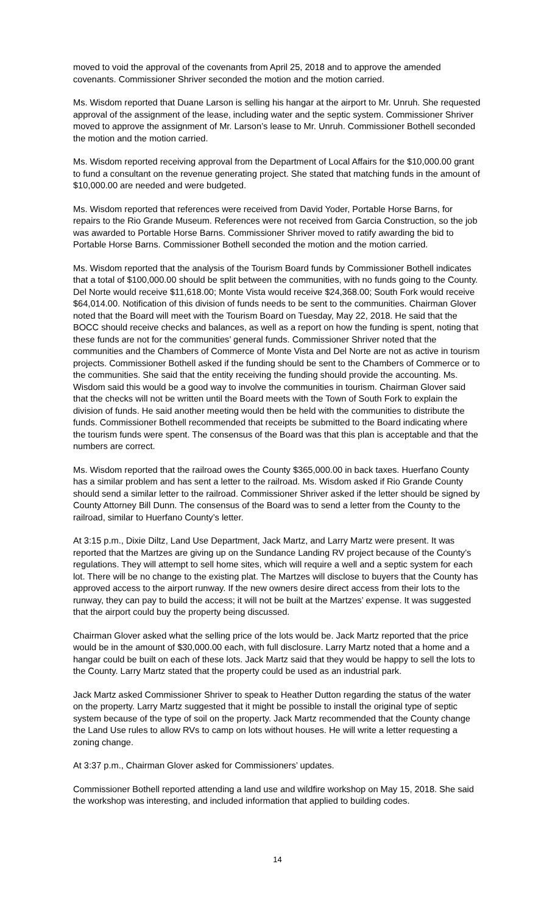moved to void the approval of the covenants from April 25, 2018 and to approve the amended covenants. Commissioner Shriver seconded the motion and the motion carried.
Ms. Wisdom reported that Duane Larson is selling his hangar at the airport to Mr. Unruh. She requested approval of the assignment of the lease, including water and the septic system. Commissioner Shriver moved to approve the assignment of Mr. Larson’s lease to Mr. Unruh. Commissioner Bothell seconded the motion and the motion carried.
Ms. Wisdom reported receiving approval from the Department of Local Affairs for the $10,000.00 grant to fund a consultant on the revenue generating project. She stated that matching funds in the amount of $10,000.00 are needed and were budgeted.
Ms. Wisdom reported that references were received from David Yoder, Portable Horse Barns, for repairs to the Rio Grande Museum. References were not received from Garcia Construction, so the job was awarded to Portable Horse Barns. Commissioner Shriver moved to ratify awarding the bid to Portable Horse Barns. Commissioner Bothell seconded the motion and the motion carried.
Ms. Wisdom reported that the analysis of the Tourism Board funds by Commissioner Bothell indicates that a total of $100,000.00 should be split between the communities, with no funds going to the County. Del Norte would receive $11,618.00; Monte Vista would receive $24,368.00; South Fork would receive $64,014.00. Notification of this division of funds needs to be sent to the communities. Chairman Glover noted that the Board will meet with the Tourism Board on Tuesday, May 22, 2018. He said that the BOCC should receive checks and balances, as well as a report on how the funding is spent, noting that these funds are not for the communities’ general funds. Commissioner Shriver noted that the communities and the Chambers of Commerce of Monte Vista and Del Norte are not as active in tourism projects. Commissioner Bothell asked if the funding should be sent to the Chambers of Commerce or to the communities. She said that the entity receiving the funding should provide the accounting. Ms. Wisdom said this would be a good way to involve the communities in tourism. Chairman Glover said that the checks will not be written until the Board meets with the Town of South Fork to explain the division of funds. He said another meeting would then be held with the communities to distribute the funds. Commissioner Bothell recommended that receipts be submitted to the Board indicating where the tourism funds were spent. The consensus of the Board was that this plan is acceptable and that the numbers are correct.
Ms. Wisdom reported that the railroad owes the County $365,000.00 in back taxes. Huerfano County has a similar problem and has sent a letter to the railroad. Ms. Wisdom asked if Rio Grande County should send a similar letter to the railroad. Commissioner Shriver asked if the letter should be signed by County Attorney Bill Dunn. The consensus of the Board was to send a letter from the County to the railroad, similar to Huerfano County’s letter.
At 3:15 p.m., Dixie Diltz, Land Use Department, Jack Martz, and Larry Martz were present. It was reported that the Martzes are giving up on the Sundance Landing RV project because of the County’s regulations. They will attempt to sell home sites, which will require a well and a septic system for each lot. There will be no change to the existing plat. The Martzes will disclose to buyers that the County has approved access to the airport runway. If the new owners desire direct access from their lots to the runway, they can pay to build the access; it will not be built at the Martzes’ expense. It was suggested that the airport could buy the property being discussed.
Chairman Glover asked what the selling price of the lots would be. Jack Martz reported that the price would be in the amount of $30,000.00 each, with full disclosure. Larry Martz noted that a home and a hangar could be built on each of these lots. Jack Martz said that they would be happy to sell the lots to the County. Larry Martz stated that the property could be used as an industrial park.
Jack Martz asked Commissioner Shriver to speak to Heather Dutton regarding the status of the water on the property. Larry Martz suggested that it might be possible to install the original type of septic system because of the type of soil on the property. Jack Martz recommended that the County change the Land Use rules to allow RVs to camp on lots without houses. He will write a letter requesting a zoning change.
At 3:37 p.m., Chairman Glover asked for Commissioners’ updates.
Commissioner Bothell reported attending a land use and wildfire workshop on May 15, 2018. She said the workshop was interesting, and included information that applied to building codes.
14